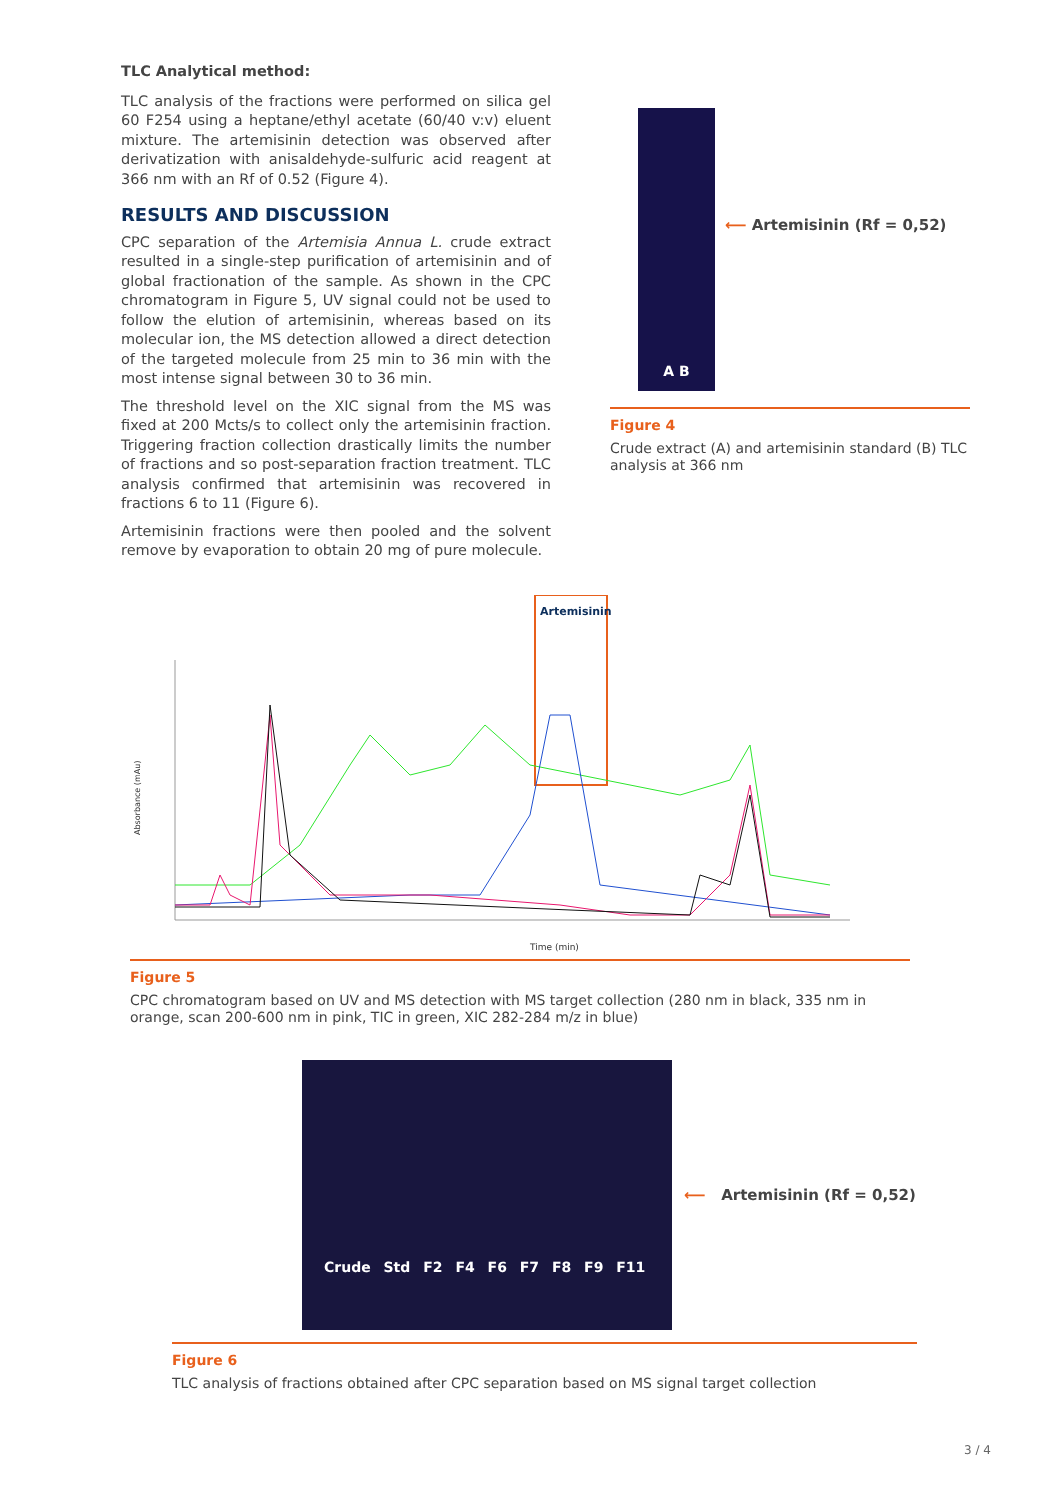TLC Analytical method:
TLC analysis of the fractions were performed on silica gel 60 F254 using a heptane/ethyl acetate (60/40 v:v) eluent mixture. The artemisinin detection was observed after derivatization with anisaldehyde-sulfuric acid reagent at 366 nm with an Rf of 0.52 (Figure 4).
RESULTS AND DISCUSSION
CPC separation of the Artemisia Annua L. crude extract resulted in a single-step purification of artemisinin and of global fractionation of the sample. As shown in the CPC chromatogram in Figure 5, UV signal could not be used to follow the elution of artemisinin, whereas based on its molecular ion, the MS detection allowed a direct detection of the targeted molecule from 25 min to 36 min with the most intense signal between 30 to 36 min.
The threshold level on the XIC signal from the MS was fixed at 200 Mcts/s to collect only the artemisinin fraction. Triggering fraction collection drastically limits the number of fractions and so post-separation fraction treatment. TLC analysis confirmed that artemisinin was recovered in fractions 6 to 11 (Figure 6).
Artemisinin fractions were then pooled and the solvent remove by evaporation to obtain 20 mg of pure molecule.
A B
⟵ Artemisinin (Rf = 0,52)
Figure 4
Crude extract (A) and artemisinin standard (B) TLC analysis at 366 nm
Artemisinin
Absorbance (mAu)
Time (min)
Figure 5
CPC chromatogram based on UV and MS detection with MS target collection (280 nm in black, 335 nm in orange, scan 200-600 nm in pink, TIC in green, XIC 282-284 m/z in blue)
Crude Std F2 F4 F6 F7 F8 F9 F11
⟵ Artemisinin (Rf = 0,52)
Figure 6
TLC analysis of fractions obtained after CPC separation based on MS signal target collection
3 / 4